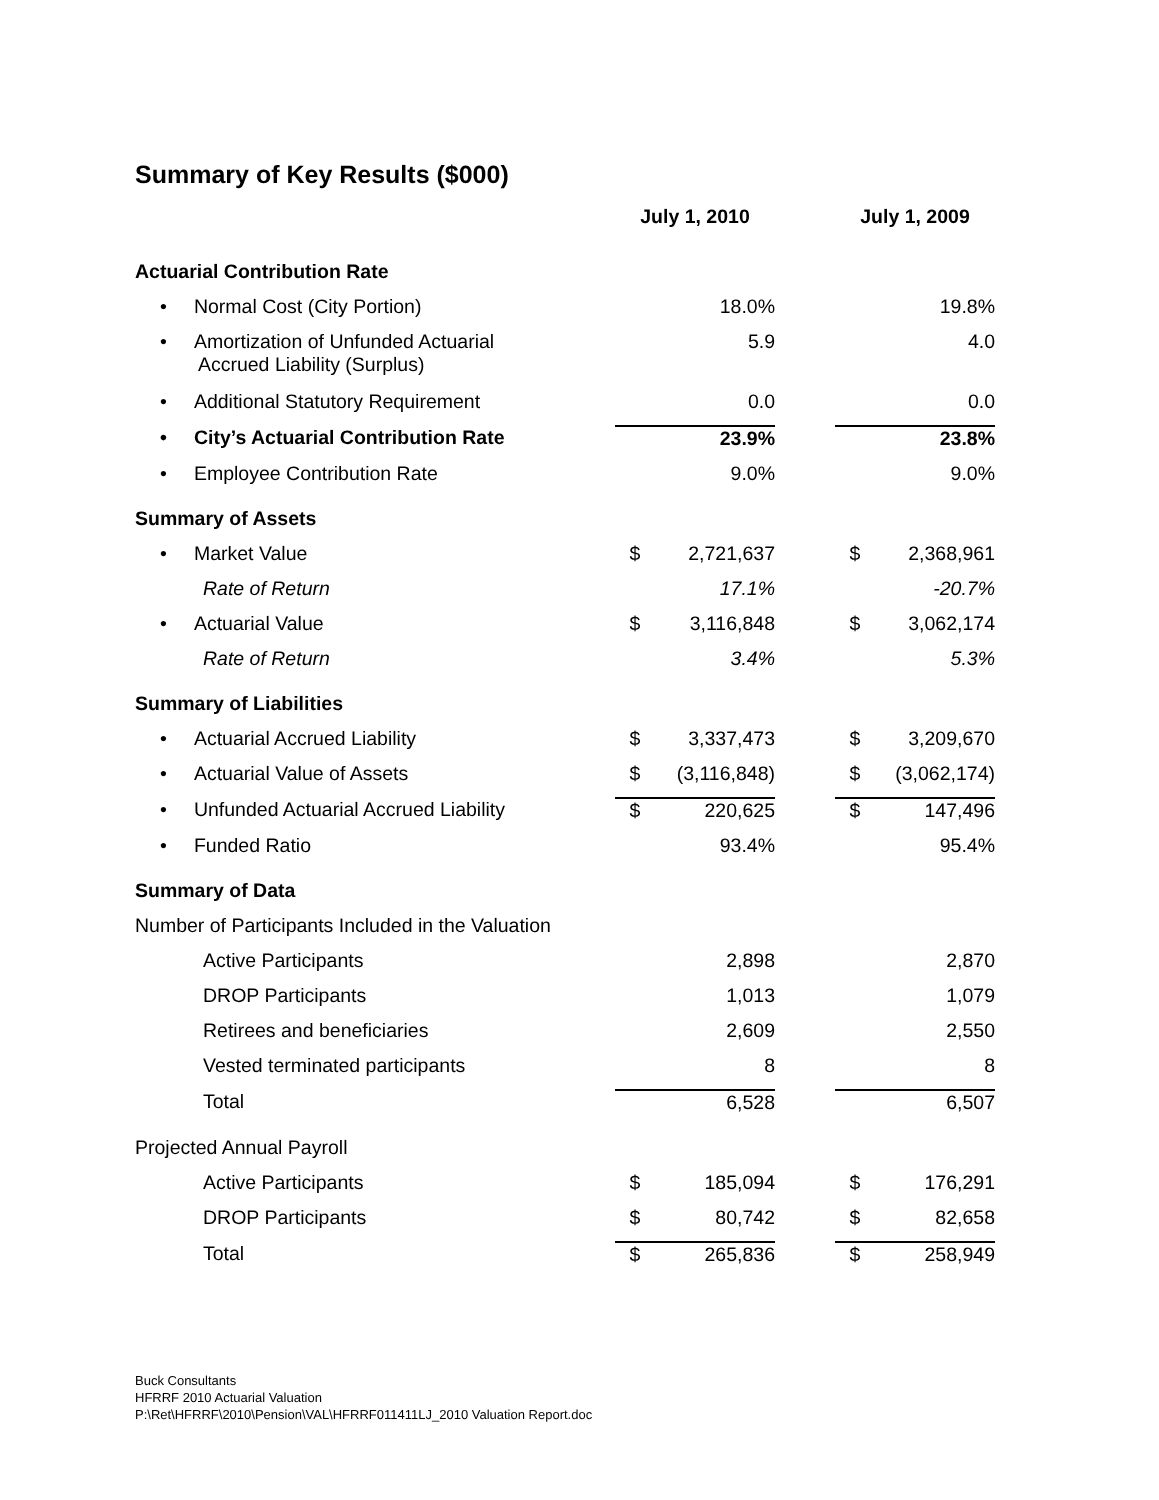Summary of Key Results ($000)
| | July 1, 2010 | | | July 1, 2009 | |
| --- | --- | --- | --- | --- | --- |
| Actuarial Contribution Rate | | | | | |
| • Normal Cost (City Portion) | | 18.0% | | | 19.8% |
| • Amortization of Unfunded Actuarial Accrued Liability (Surplus) | | 5.9 | | | 4.0 |
| • Additional Statutory Requirement | | 0.0 | | | 0.0 |
| • City’s Actuarial Contribution Rate | | 23.9% | | | 23.8% |
| • Employee Contribution Rate | | 9.0% | | | 9.0% |
| Summary of Assets | | | | | |
| • Market Value | $ | 2,721,637 | | $ | 2,368,961 |
| Rate of Return | | 17.1% | | | -20.7% |
| • Actuarial Value | $ | 3,116,848 | | $ | 3,062,174 |
| Rate of Return | | 3.4% | | | 5.3% |
| Summary of Liabilities | | | | | |
| • Actuarial Accrued Liability | $ | 3,337,473 | | $ | 3,209,670 |
| • Actuarial Value of Assets | $ | (3,116,848) | | $ | (3,062,174) |
| • Unfunded Actuarial Accrued Liability | $ | 220,625 | | $ | 147,496 |
| • Funded Ratio | | 93.4% | | | 95.4% |
| Summary of Data | | | | | |
| Number of Participants Included in the Valuation | | | | | |
| Active Participants | | 2,898 | | | 2,870 |
| DROP Participants | | 1,013 | | | 1,079 |
| Retirees and beneficiaries | | 2,609 | | | 2,550 |
| Vested terminated participants | | 8 | | | 8 |
| Total | | 6,528 | | | 6,507 |
| Projected Annual Payroll | | | | | |
| Active Participants | $ | 185,094 | | $ | 176,291 |
| DROP Participants | $ | 80,742 | | $ | 82,658 |
| Total | $ | 265,836 | | $ | 258,949 |
Buck Consultants
HFRRF 2010 Actuarial Valuation
P:\Ret\HFRRF\2010\Pension\VAL\HFRRF011411LJ_2010 Valuation Report.doc